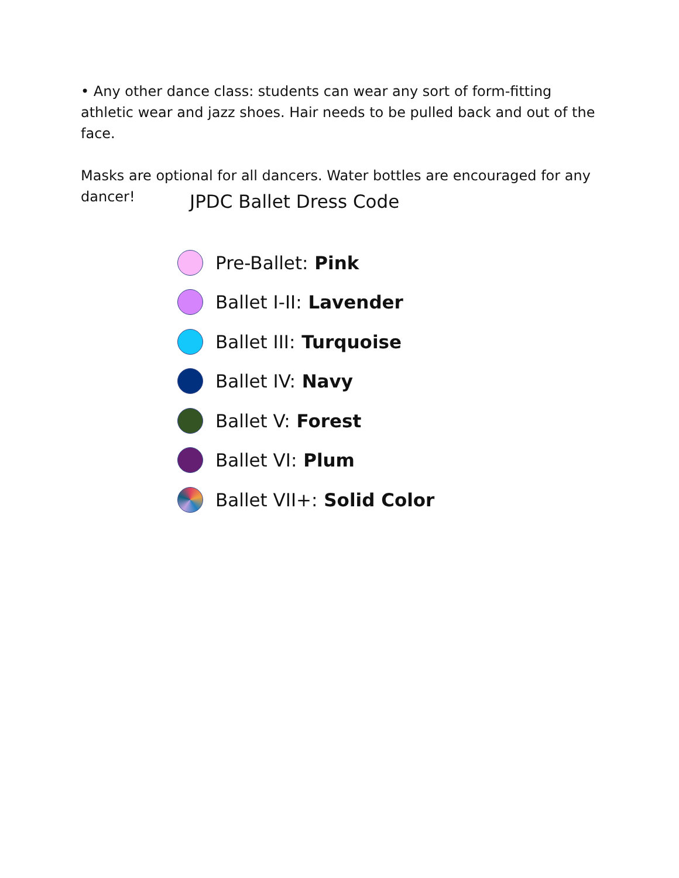• Any other dance class: students can wear any sort of form-fitting athletic wear and jazz shoes. Hair needs to be pulled back and out of the face.
Masks are optional for all dancers. Water bottles are encouraged for any dancer!
JPDC Ballet Dress Code
Pre-Ballet: Pink
Ballet I-II: Lavender
Ballet III: Turquoise
Ballet IV: Navy
Ballet V: Forest
Ballet VI: Plum
Ballet VII+: Solid Color